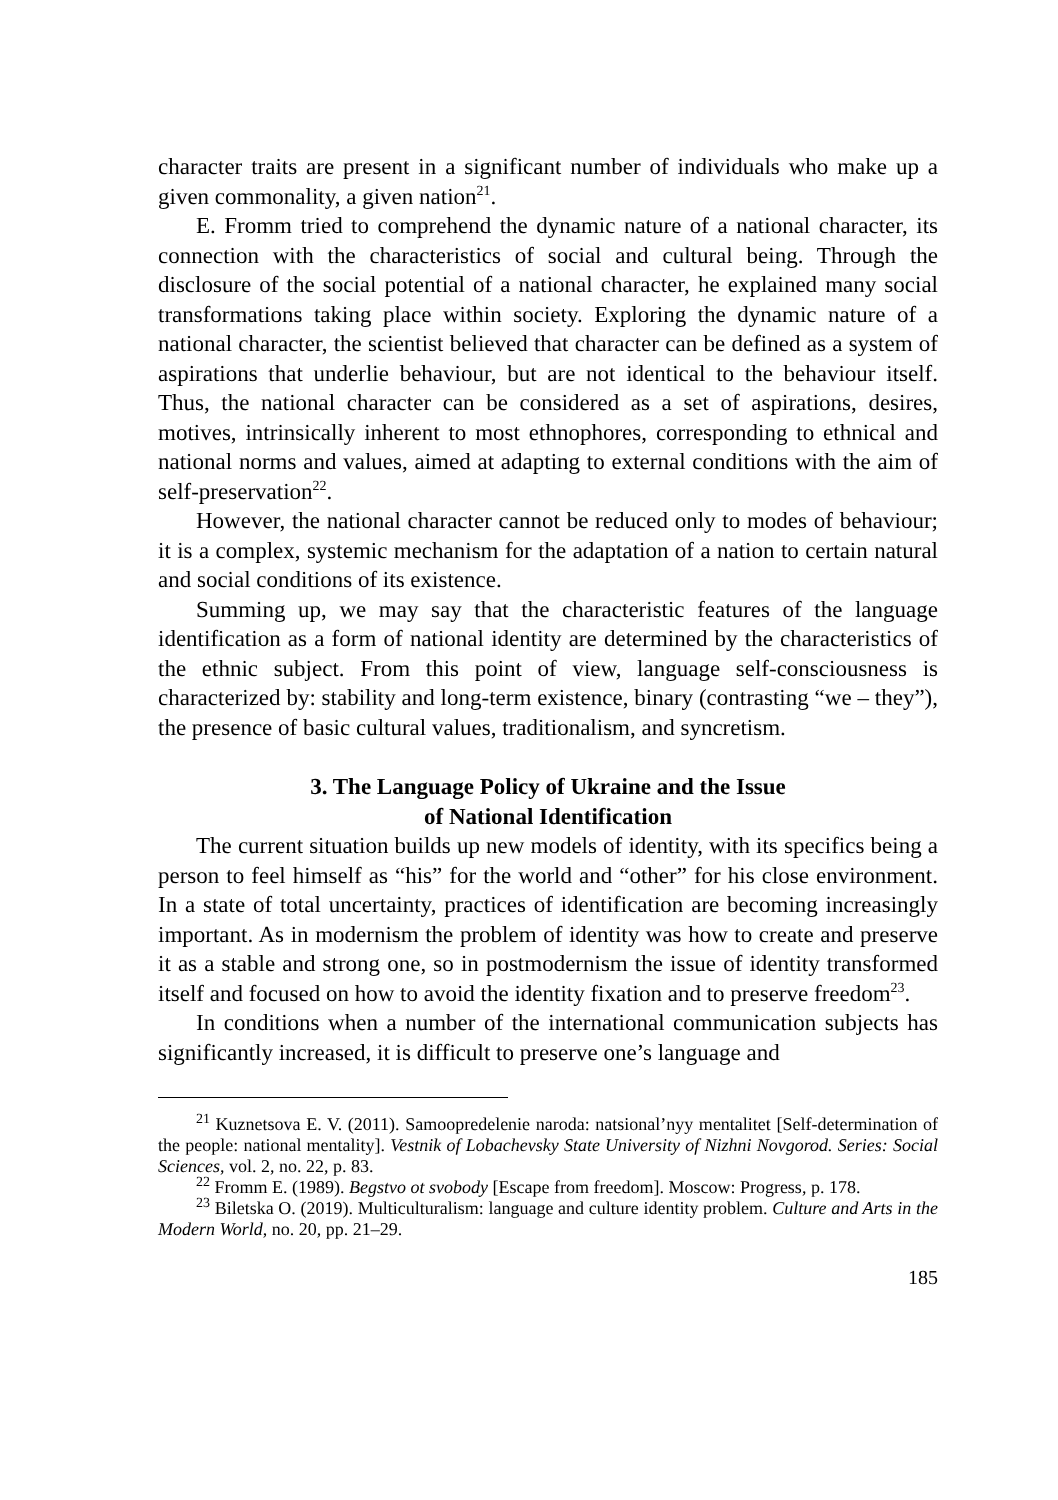character traits are present in a significant number of individuals who make up a given commonality, a given nation<sup>21</sup>.
E. Fromm tried to comprehend the dynamic nature of a national character, its connection with the characteristics of social and cultural being. Through the disclosure of the social potential of a national character, he explained many social transformations taking place within society. Exploring the dynamic nature of a national character, the scientist believed that character can be defined as a system of aspirations that underlie behaviour, but are not identical to the behaviour itself. Thus, the national character can be considered as a set of aspirations, desires, motives, intrinsically inherent to most ethnophores, corresponding to ethnical and national norms and values, aimed at adapting to external conditions with the aim of self-preservation<sup>22</sup>.
However, the national character cannot be reduced only to modes of behaviour; it is a complex, systemic mechanism for the adaptation of a nation to certain natural and social conditions of its existence.
Summing up, we may say that the characteristic features of the language identification as a form of national identity are determined by the characteristics of the ethnic subject. From this point of view, language self-consciousness is characterized by: stability and long-term existence, binary (contrasting “we – they”), the presence of basic cultural values, traditionalism, and syncretism.
3. The Language Policy of Ukraine and the Issue
of National Identification
The current situation builds up new models of identity, with its specifics being a person to feel himself as “his” for the world and “other” for his close environment. In a state of total uncertainty, practices of identification are becoming increasingly important. As in modernism the problem of identity was how to create and preserve it as a stable and strong one, so in postmodernism the issue of identity transformed itself and focused on how to avoid the identity fixation and to preserve freedom<sup>23</sup>.
In conditions when a number of the international communication subjects has significantly increased, it is difficult to preserve one’s language and
<sup>21</sup> Kuznetsova E. V. (2011). Samoopredelenie naroda: natsional’nyy mentalitet [Self-determination of the people: national mentality]. Vestnik of Lobachevsky State University of Nizhni Novgorod. Series: Social Sciences, vol. 2, no. 22, p. 83.
<sup>22</sup> Fromm E. (1989). Begstvo ot svobody [Escape from freedom]. Moscow: Progress, p. 178.
<sup>23</sup> Biletska O. (2019). Multiculturalism: language and culture identity problem. Culture and Arts in the Modern World, no. 20, pp. 21–29.
185